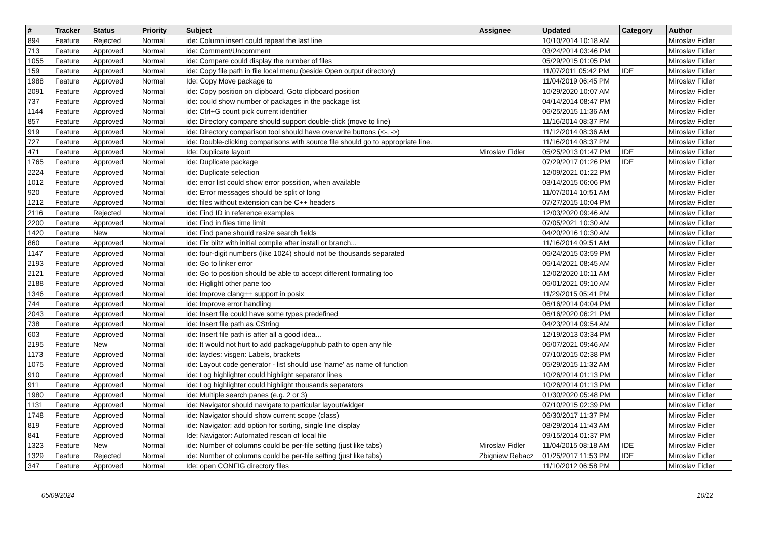| # | Tracker | Status | Priority | Subject | Assignee | Updated | Category | Author |
| --- | --- | --- | --- | --- | --- | --- | --- | --- |
| 894 | Feature | Rejected | Normal | ide: Column insert could repeat the last line | | 10/10/2014 10:18 AM | | Miroslav Fidler |
| 713 | Feature | Approved | Normal | ide: Comment/Uncomment | | 03/24/2014 03:46 PM | | Miroslav Fidler |
| 1055 | Feature | Approved | Normal | ide: Compare could display the number of files | | 05/29/2015 01:05 PM | | Miroslav Fidler |
| 159 | Feature | Approved | Normal | ide: Copy file path in file local menu (beside Open output directory) | | 11/07/2011 05:42 PM | IDE | Miroslav Fidler |
| 1988 | Feature | Approved | Normal | Ide: Copy Move package to | | 11/04/2019 06:45 PM | | Miroslav Fidler |
| 2091 | Feature | Approved | Normal | ide: Copy position on clipboard, Goto clipboard position | | 10/29/2020 10:07 AM | | Miroslav Fidler |
| 737 | Feature | Approved | Normal | ide: could show number of packages in the package list | | 04/14/2014 08:47 PM | | Miroslav Fidler |
| 1144 | Feature | Approved | Normal | ide: Ctrl+G count pick current identifier | | 06/25/2015 11:36 AM | | Miroslav Fidler |
| 857 | Feature | Approved | Normal | ide: Directory compare should support double-click (move to line) | | 11/16/2014 08:37 PM | | Miroslav Fidler |
| 919 | Feature | Approved | Normal | ide: Directory comparison tool should have overwrite buttons (<-, ->) | | 11/12/2014 08:36 AM | | Miroslav Fidler |
| 727 | Feature | Approved | Normal | ide: Double-clicking comparisons with source file should go to appropriate line. | | 11/16/2014 08:37 PM | | Miroslav Fidler |
| 471 | Feature | Approved | Normal | Ide: Duplicate layout | Miroslav Fidler | 05/25/2013 01:47 PM | IDE | Miroslav Fidler |
| 1765 | Feature | Approved | Normal | ide: Duplicate package | | 07/29/2017 01:26 PM | IDE | Miroslav Fidler |
| 2224 | Feature | Approved | Normal | ide: Duplicate selection | | 12/09/2021 01:22 PM | | Miroslav Fidler |
| 1012 | Feature | Approved | Normal | ide: error list could show error possition, when available | | 03/14/2015 06:06 PM | | Miroslav Fidler |
| 920 | Feature | Approved | Normal | ide: Error messages should be split of long | | 11/07/2014 10:51 AM | | Miroslav Fidler |
| 1212 | Feature | Approved | Normal | ide: files without extension can be C++ headers | | 07/27/2015 10:04 PM | | Miroslav Fidler |
| 2116 | Feature | Rejected | Normal | ide: Find ID in reference examples | | 12/03/2020 09:46 AM | | Miroslav Fidler |
| 2200 | Feature | Approved | Normal | ide: Find in files time limit | | 07/05/2021 10:30 AM | | Miroslav Fidler |
| 1420 | Feature | New | Normal | ide: Find pane should resize search fields | | 04/20/2016 10:30 AM | | Miroslav Fidler |
| 860 | Feature | Approved | Normal | ide: Fix blitz with initial compile after install or branch... | | 11/16/2014 09:51 AM | | Miroslav Fidler |
| 1147 | Feature | Approved | Normal | ide: four-digit numbers (like 1024) should not be thousands separated | | 06/24/2015 03:59 PM | | Miroslav Fidler |
| 2193 | Feature | Approved | Normal | ide: Go to linker error | | 06/14/2021 08:45 AM | | Miroslav Fidler |
| 2121 | Feature | Approved | Normal | ide: Go to position should be able to accept different formating too | | 12/02/2020 10:11 AM | | Miroslav Fidler |
| 2188 | Feature | Approved | Normal | ide: Higlight other pane too | | 06/01/2021 09:10 AM | | Miroslav Fidler |
| 1346 | Feature | Approved | Normal | ide: Improve clang++ support in posix | | 11/29/2015 05:41 PM | | Miroslav Fidler |
| 744 | Feature | Approved | Normal | ide: Improve error handling | | 06/16/2014 04:04 PM | | Miroslav Fidler |
| 2043 | Feature | Approved | Normal | ide: Insert file could have some types predefined | | 06/16/2020 06:21 PM | | Miroslav Fidler |
| 738 | Feature | Approved | Normal | ide: Insert file path as CString | | 04/23/2014 09:54 AM | | Miroslav Fidler |
| 603 | Feature | Approved | Normal | ide: Insert file path is after all a good idea... | | 12/19/2013 03:34 PM | | Miroslav Fidler |
| 2195 | Feature | New | Normal | ide: It would not hurt to add package/upphub path to open any file | | 06/07/2021 09:46 AM | | Miroslav Fidler |
| 1173 | Feature | Approved | Normal | ide: laydes: visgen: Labels, brackets | | 07/10/2015 02:38 PM | | Miroslav Fidler |
| 1075 | Feature | Approved | Normal | ide: Layout code generator - list should use 'name' as name of function | | 05/29/2015 11:32 AM | | Miroslav Fidler |
| 910 | Feature | Approved | Normal | ide: Log highlighter could highlight separator lines | | 10/26/2014 01:13 PM | | Miroslav Fidler |
| 911 | Feature | Approved | Normal | ide: Log highlighter could highlight thousands separators | | 10/26/2014 01:13 PM | | Miroslav Fidler |
| 1980 | Feature | Approved | Normal | ide: Multiple search panes (e.g. 2 or 3) | | 01/30/2020 05:48 PM | | Miroslav Fidler |
| 1131 | Feature | Approved | Normal | ide: Navigator should navigate to particular layout/widget | | 07/10/2015 02:39 PM | | Miroslav Fidler |
| 1748 | Feature | Approved | Normal | ide: Navigator should show current scope (class) | | 06/30/2017 11:37 PM | | Miroslav Fidler |
| 819 | Feature | Approved | Normal | ide: Navigator: add option for sorting, single line display | | 08/29/2014 11:43 AM | | Miroslav Fidler |
| 841 | Feature | Approved | Normal | Ide: Navigator: Automated rescan of local file | | 09/15/2014 01:37 PM | | Miroslav Fidler |
| 1323 | Feature | New | Normal | ide: Number of columns could be per-file setting (just like tabs) | Miroslav Fidler | 11/04/2015 08:18 AM | IDE | Miroslav Fidler |
| 1329 | Feature | Rejected | Normal | ide: Number of columns could be per-file setting (just like tabs) | Zbigniew Rebacz | 01/25/2017 11:53 PM | IDE | Miroslav Fidler |
| 347 | Feature | Approved | Normal | Ide: open CONFIG directory files | | 11/10/2012 06:58 PM | | Miroslav Fidler |
05/09/2024 10/12